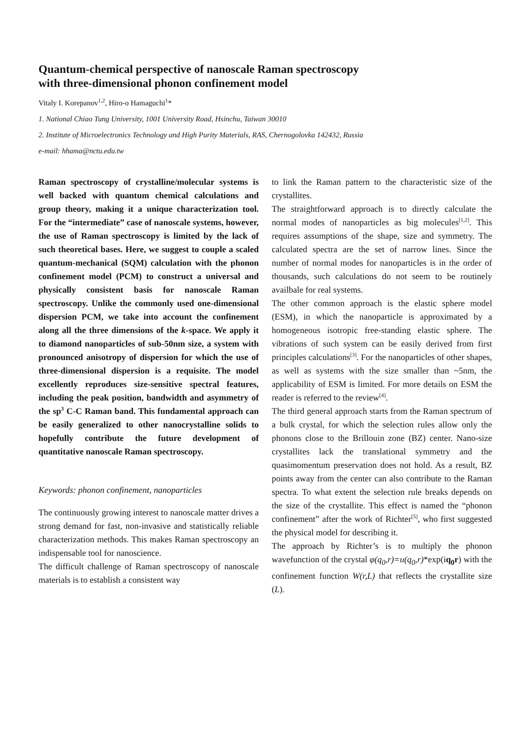Quantum-chemical perspective of nanoscale Raman spectroscopy
with three-dimensional phonon confinement model
Vitaly I. Korepanov<sup>1,2</sup>, Hiro-o Hamaguchi<sup>1</sup>*
1. National Chiao Tung University, 1001 University Road, Hsinchu, Taiwan 30010
2. Institute of Microelectronics Technology and High Purity Materials, RAS, Chernogolovka 142432, Russia
e-mail: hhama@nctu.edu.tw
Raman spectroscopy of crystalline/molecular systems is well backed with quantum chemical calculations and group theory, making it a unique characterization tool. For the “intermediate” case of nanoscale systems, however, the use of Raman spectroscopy is limited by the lack of such theoretical bases. Here, we suggest to couple a scaled quantum-mechanical (SQM) calculation with the phonon confinement model (PCM) to construct a universal and physically consistent basis for nanoscale Raman spectroscopy. Unlike the commonly used one-dimensional dispersion PCM, we take into account the confinement along all the three dimensions of the k-space. We apply it to diamond nanoparticles of sub-50nm size, a system with pronounced anisotropy of dispersion for which the use of three-dimensional dispersion is a requisite. The model excellently reproduces size-sensitive spectral features, including the peak position, bandwidth and asymmetry of the sp<sup>3</sup> C-C Raman band. This fundamental approach can be easily generalized to other nanocrystalline solids to hopefully contribute the future development of quantitative nanoscale Raman spectroscopy.
Keywords: phonon confinement, nanoparticles
The continuously growing interest to nanoscale matter drives a strong demand for fast, non-invasive and statistically reliable characterization methods. This makes Raman spectroscopy an indispensable tool for nanoscience.
The difficult challenge of Raman spectroscopy of nanoscale materials is to establish a consistent way
to link the Raman pattern to the characteristic size of the crystallites.
The straightforward approach is to directly calculate the normal modes of nanoparticles as big molecules<sup>[1,2]</sup>. This requires assumptions of the shape, size and symmetry. The calculated spectra are the set of narrow lines. Since the number of normal modes for nanoparticles is in the order of thousands, such calculations do not seem to be routinely availbale for real systems.
The other common approach is the elastic sphere model (ESM), in which the nanoparticle is approximated by a homogeneous isotropic free-standing elastic sphere. The vibrations of such system can be easily derived from first principles calculations<sup>[3]</sup>. For the nanoparticles of other shapes, as well as systems with the size smaller than ~5nm, the applicability of ESM is limited. For more details on ESM the reader is referred to the review<sup>[4]</sup>.
The third general approach starts from the Raman spectrum of a bulk crystal, for which the selection rules allow only the phonons close to the Brillouin zone (BZ) center. Nano-size crystallites lack the translational symmetry and the quasimomentum preservation does not hold. As a result, BZ points away from the center can also contribute to the Raman spectra. To what extent the selection rule breaks depends on the size of the crystallite. This effect is named the “phonon confinement” after the work of Richter<sup>[5]</sup>, who first suggested the physical model for describing it.
The approach by Richter’s is to multiply the phonon wavefunction of the crystal φ(q<sub>0</sub>,r)=u(q<sub>0</sub>,r)*exp(iq<sub>0</sub>r) with the confinement function W(r,L) that reflects the crystallite size (L).